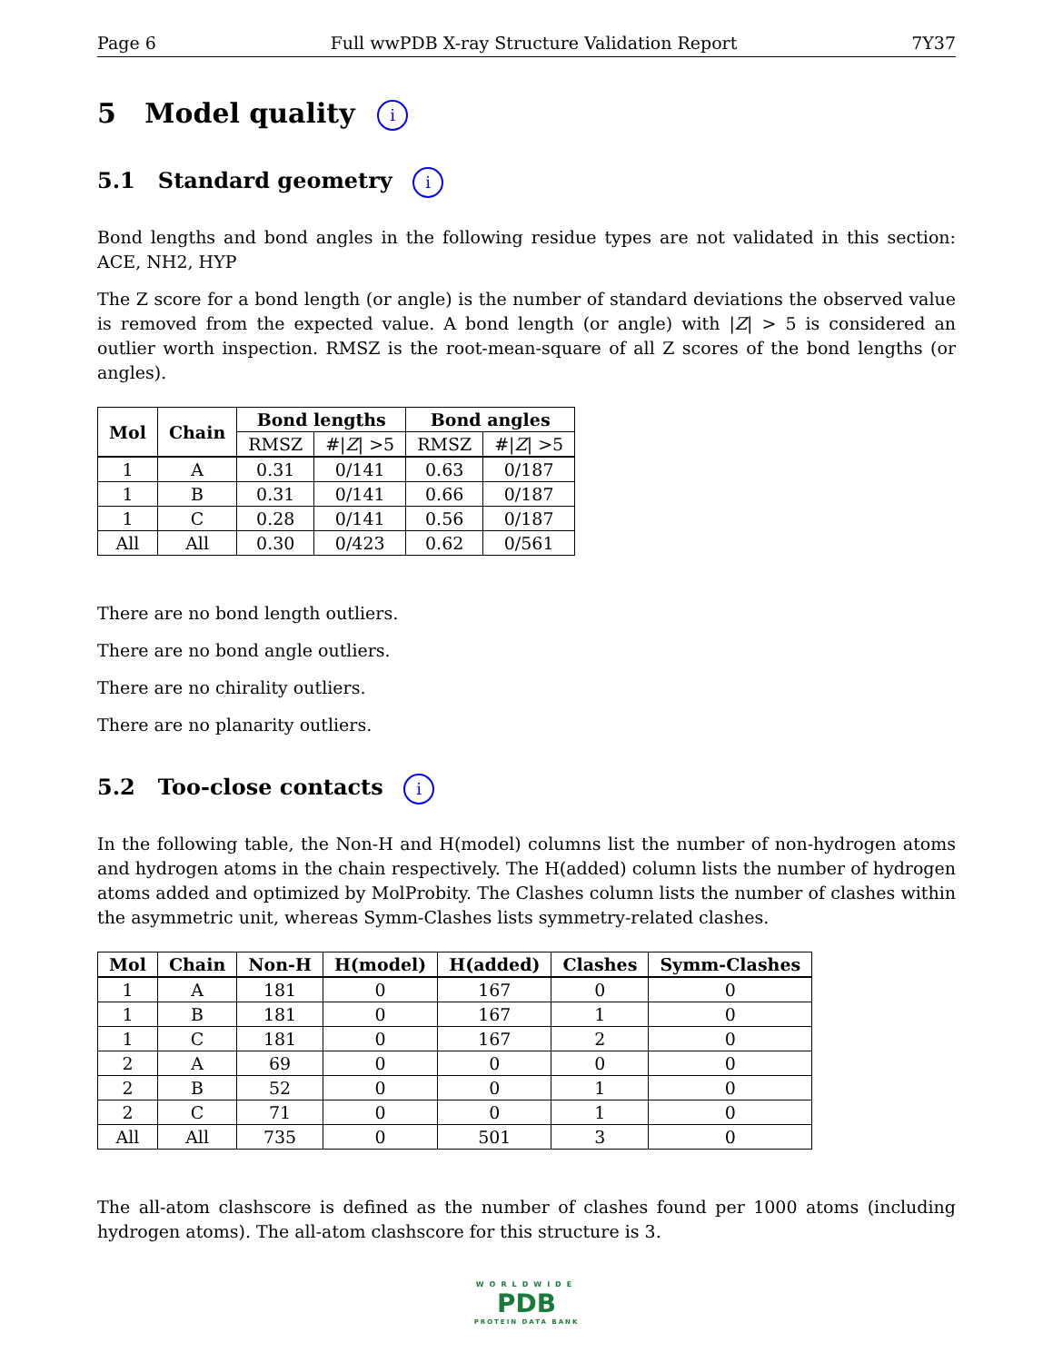Page 6 Full wwPDB X-ray Structure Validation Report 7Y37
5 Model quality i
5.1 Standard geometry i
Bond lengths and bond angles in the following residue types are not validated in this section: ACE, NH2, HYP
The Z score for a bond length (or angle) is the number of standard deviations the observed value is removed from the expected value. A bond length (or angle) with |Z| > 5 is considered an outlier worth inspection. RMSZ is the root-mean-square of all Z scores of the bond lengths (or angles).
| Mol | Chain | Bond lengths | | Bond angles | |
| --- | --- | --- | --- | --- | --- |
| | | RMSZ | #/ Z / >5 | RMSZ | #/ Z / >5 |
| 1 | A | 0.31 | 0/141 | 0.63 | 0/187 |
| 1 | B | 0.31 | 0/141 | 0.66 | 0/187 |
| 1 | C | 0.28 | 0/141 | 0.56 | 0/187 |
| All | All | 0.30 | 0/423 | 0.62 | 0/561 |
There are no bond length outliers.
There are no bond angle outliers.
There are no chirality outliers.
There are no planarity outliers.
5.2 Too-close contacts i
In the following table, the Non-H and H(model) columns list the number of non-hydrogen atoms and hydrogen atoms in the chain respectively. The H(added) column lists the number of hydrogen atoms added and optimized by MolProbity. The Clashes column lists the number of clashes within the asymmetric unit, whereas Symm-Clashes lists symmetry-related clashes.
| Mol | Chain | Non-H | H(model) | H(added) | Clashes | Symm-Clashes |
| --- | --- | --- | --- | --- | --- | --- |
| 1 | A | 181 | 0 | 167 | 0 | 0 |
| 1 | B | 181 | 0 | 167 | 1 | 0 |
| 1 | C | 181 | 0 | 167 | 2 | 0 |
| 2 | A | 69 | 0 | 0 | 0 | 0 |
| 2 | B | 52 | 0 | 0 | 1 | 0 |
| 2 | C | 71 | 0 | 0 | 1 | 0 |
| All | All | 735 | 0 | 501 | 3 | 0 |
The all-atom clashscore is defined as the number of clashes found per 1000 atoms (including hydrogen atoms). The all-atom clashscore for this structure is 3.
WORLDWIDE
PDB
PROTEIN DATA BANK